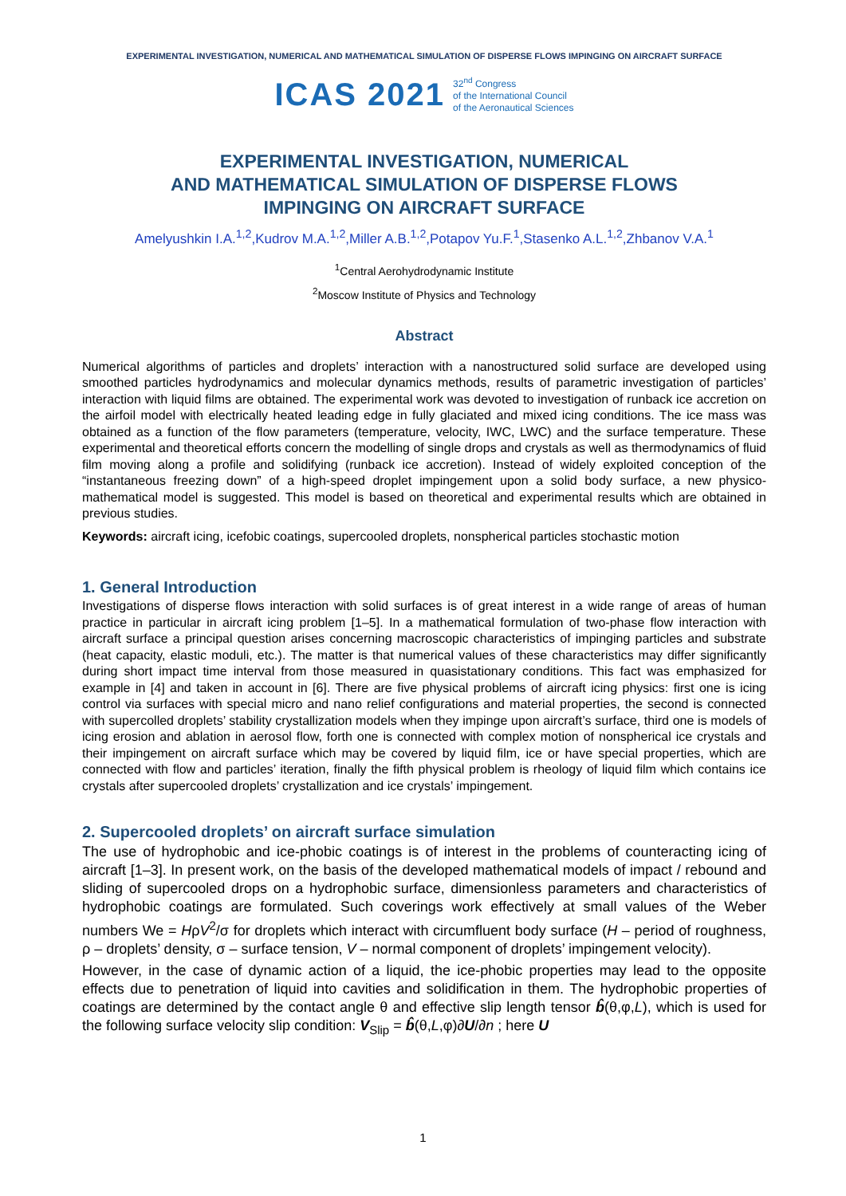EXPERIMENTAL INVESTIGATION, NUMERICAL AND MATHEMATICAL SIMULATION OF DISPERSE FLOWS IMPINGING ON AIRCRAFT SURFACE
ICAS 2021
32<sup>nd</sup> Congress
of the International Council
of the Aeronautical Sciences
EXPERIMENTAL INVESTIGATION, NUMERICAL
AND MATHEMATICAL SIMULATION OF DISPERSE FLOWS
IMPINGING ON AIRCRAFT SURFACE
Amelyushkin I.A.<sup>1,2</sup>,Kudrov M.A.<sup>1,2</sup>,Miller A.B.<sup>1,2</sup>,Potapov Yu.F.<sup>1</sup>,Stasenko A.L.<sup>1,2</sup>,Zhbanov V.A.<sup>1</sup>
<sup>1</sup> Central Aerohydrodynamic Institute
<sup>2</sup> Moscow Institute of Physics and Technology
Abstract
Numerical algorithms of particles and droplets’ interaction with a nanostructured solid surface are developed using smoothed particles hydrodynamics and molecular dynamics methods, results of parametric investigation of particles’ interaction with liquid films are obtained. The experimental work was devoted to investigation of runback ice accretion on the airfoil model with electrically heated leading edge in fully glaciated and mixed icing conditions. The ice mass was obtained as a function of the flow parameters (temperature, velocity, IWC, LWC) and the surface temperature. These experimental and theoretical efforts concern the modelling of single drops and crystals as well as thermodynamics of fluid film moving along a profile and solidifying (runback ice accretion). Instead of widely exploited conception of the “instantaneous freezing down” of a high-speed droplet impingement upon a solid body surface, a new physico-mathematical model is suggested. This model is based on theoretical and experimental results which are obtained in previous studies.
Keywords: aircraft icing, icefobic coatings, supercooled droplets, nonspherical particles stochastic motion
1. General Introduction
Investigations of disperse flows interaction with solid surfaces is of great interest in a wide range of areas of human practice in particular in aircraft icing problem [1–5]. In a mathematical formulation of two-phase flow interaction with aircraft surface a principal question arises concerning macroscopic characteristics of impinging particles and substrate (heat capacity, elastic moduli, etc.). The matter is that numerical values of these characteristics may differ significantly during short impact time interval from those measured in quasistationary conditions. This fact was emphasized for example in [4] and taken in account in [6]. There are five physical problems of aircraft icing physics: first one is icing control via surfaces with special micro and nano relief configurations and material properties, the second is connected with supercolled droplets’ stability crystallization models when they impinge upon aircraft’s surface, third one is models of icing erosion and ablation in aerosol flow, forth one is connected with complex motion of nonspherical ice crystals and their impingement on aircraft surface which may be covered by liquid film, ice or have special properties, which are connected with flow and particles’ iteration, finally the fifth physical problem is rheology of liquid film which contains ice crystals after supercooled droplets’ crystallization and ice crystals’ impingement.
2. Supercooled droplets’ on aircraft surface simulation
The use of hydrophobic and ice-phobic coatings is of interest in the problems of counteracting icing of aircraft [1–3]. In present work, on the basis of the developed mathematical models of impact / rebound and sliding of supercooled drops on a hydrophobic surface, dimensionless parameters and characteristics of hydrophobic coatings are formulated. Such coverings work effectively at small values of the Weber numbers We = HρV<sup>2</sup>/σ for droplets which interact with circumfluent body surface (H – period of roughness, ρ – droplets’ density, σ – surface tension, V – normal component of droplets’ impingement velocity).
However, in the case of dynamic action of a liquid, the ice-phobic properties may lead to the opposite effects due to penetration of liquid into cavities and solidification in them. The hydrophobic properties of coatings are determined by the contact angle θ and effective slip length tensor b̂(θ,φ,L), which is used for the following surface velocity slip condition: V<sub>Slip</sub> = b̂(θ,L,φ)∂U/∂n ; here U
1